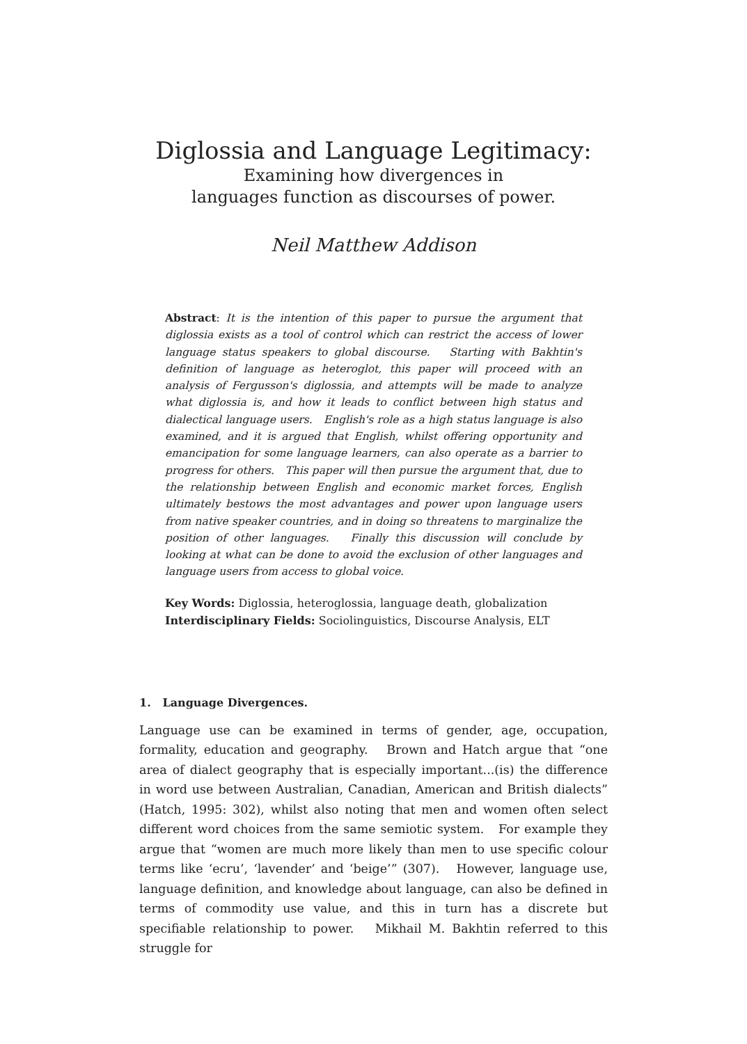Diglossia and Language Legitimacy:
Examining how divergences in
languages function as discourses of power.
Neil Matthew Addison
Abstract: It is the intention of this paper to pursue the argument that diglossia exists as a tool of control which can restrict the access of lower language status speakers to global discourse. Starting with Bakhtin's definition of language as heteroglot, this paper will proceed with an analysis of Fergusson's diglossia, and attempts will be made to analyze what diglossia is, and how it leads to conflict between high status and dialectical language users. English's role as a high status language is also examined, and it is argued that English, whilst offering opportunity and emancipation for some language learners, can also operate as a barrier to progress for others. This paper will then pursue the argument that, due to the relationship between English and economic market forces, English ultimately bestows the most advantages and power upon language users from native speaker countries, and in doing so threatens to marginalize the position of other languages. Finally this discussion will conclude by looking at what can be done to avoid the exclusion of other languages and language users from access to global voice.
Key Words: Diglossia, heteroglossia, language death, globalization
Interdisciplinary Fields: Sociolinguistics, Discourse Analysis, ELT
1. Language Divergences.
Language use can be examined in terms of gender, age, occupation, formality, education and geography. Brown and Hatch argue that “one area of dialect geography that is especially important...(is) the difference in word use between Australian, Canadian, American and British dialects” (Hatch, 1995: 302), whilst also noting that men and women often select different word choices from the same semiotic system. For example they argue that “women are much more likely than men to use specific colour terms like ‘ecru’, ‘lavender’ and ‘beige’” (307). However, language use, language definition, and knowledge about language, can also be defined in terms of commodity use value, and this in turn has a discrete but specifiable relationship to power. Mikhail M. Bakhtin referred to this struggle for